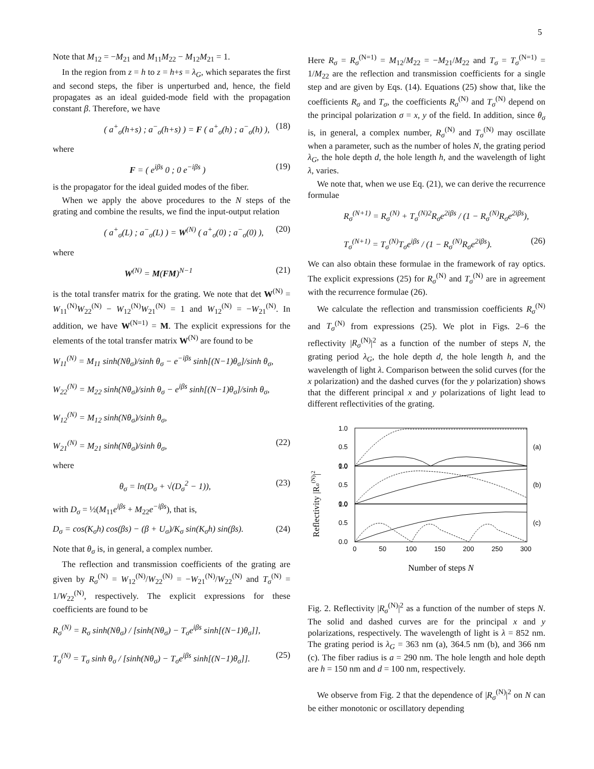5
Note that M<sub>12</sub> = −M<sub>21</sub> and M<sub>11</sub>M<sub>22</sub> − M<sub>12</sub>M<sub>21</sub> = 1.
In the region from z = h to z = h+s = λ<sub>G</sub>, which separates the first and second steps, the fiber is unperturbed and, hence, the field propagates as an ideal guided-mode field with the propagation constant β. Therefore, we have
( a<sup>+</sup><sub>σ</sub>(h+s) ; a<sup>−</sup><sub>σ</sub>(h+s) ) = F ( a<sup>+</sup><sub>σ</sub>(h) ; a<sup>−</sup><sub>σ</sub>(h) ), (18)
where
F = ( e<sup>iβs</sup> 0 ; 0 e<sup>−iβs</sup> ) (19)
is the propagator for the ideal guided modes of the fiber.
When we apply the above procedures to the N steps of the grating and combine the results, we find the input-output relation
( a<sup>+</sup><sub>σ</sub>(L) ; a<sup>−</sup><sub>σ</sub>(L) ) = W<sup>(N)</sup> ( a<sup>+</sup><sub>σ</sub>(0) ; a<sup>−</sup><sub>σ</sub>(0) ), (20)
where
W<sup>(N)</sup> = M(FM)<sup>N−1</sup> (21)
is the total transfer matrix for the grating. We note that det W<sup>(N)</sup> = W<sub>11</sub><sup>(N)</sup>W<sub>22</sub><sup>(N)</sup> − W<sub>12</sub><sup>(N)</sup>W<sub>21</sub><sup>(N)</sup> = 1 and W<sub>12</sub><sup>(N)</sup> = −W<sub>21</sub><sup>(N)</sup>. In addition, we have W<sup>(N=1)</sup> = M. The explicit expressions for the elements of the total transfer matrix W<sup>(N)</sup> are found to be
W<sub>11</sub><sup>(N)</sup> = M<sub>11</sub> sinh(Nθ<sub>σ</sub>)/sinh θ<sub>σ</sub> − e<sup>−iβs</sup> sinh[(N−1)θ<sub>σ</sub>]/sinh θ<sub>σ</sub>,
W<sub>22</sub><sup>(N)</sup> = M<sub>22</sub> sinh(Nθ<sub>σ</sub>)/sinh θ<sub>σ</sub> − e<sup>iβs</sup> sinh[(N−1)θ<sub>σ</sub>]/sinh θ<sub>σ</sub>,
W<sub>12</sub><sup>(N)</sup> = M<sub>12</sub> sinh(Nθ<sub>σ</sub>)/sinh θ<sub>σ</sub>,
W<sub>21</sub><sup>(N)</sup> = M<sub>21</sub> sinh(Nθ<sub>σ</sub>)/sinh θ<sub>σ</sub>, (22)
where
θ<sub>σ</sub> = ln(D<sub>σ</sub> + √(D<sub>σ</sub><sup>2</sup> − 1)), (23)
with D<sub>σ</sub> = ½(M<sub>11</sub>e<sup>iβs</sup> + M<sub>22</sub>e<sup>−iβs</sup>), that is,
D<sub>σ</sub> = cos(K<sub>σ</sub>h) cos(βs) − (β + U<sub>σ</sub>)/K<sub>σ</sub> sin(K<sub>σ</sub>h) sin(βs). (24)
Note that θ<sub>σ</sub> is, in general, a complex number.
The reflection and transmission coefficients of the grating are given by R<sub>σ</sub><sup>(N)</sup> = W<sub>12</sub><sup>(N)</sup>/W<sub>22</sub><sup>(N)</sup> = −W<sub>21</sub><sup>(N)</sup>/W<sub>22</sub><sup>(N)</sup> and T<sub>σ</sub><sup>(N)</sup> = 1/W<sub>22</sub><sup>(N)</sup>, respectively. The explicit expressions for these coefficients are found to be
R<sub>σ</sub><sup>(N)</sup> = R<sub>σ</sub> sinh(Nθ<sub>σ</sub>) / [sinh(Nθ<sub>σ</sub>) − T<sub>σ</sub>e<sup>iβs</sup> sinh[(N−1)θ<sub>σ</sub>]],
T<sub>σ</sub><sup>(N)</sup> = T<sub>σ</sub> sinh θ<sub>σ</sub> / [sinh(Nθ<sub>σ</sub>) − T<sub>σ</sub>e<sup>iβs</sup> sinh[(N−1)θ<sub>σ</sub>]]. (25)
Here R<sub>σ</sub> = R<sub>σ</sub><sup>(N=1)</sup> = M<sub>12</sub>/M<sub>22</sub> = −M<sub>21</sub>/M<sub>22</sub> and T<sub>σ</sub> = T<sub>σ</sub><sup>(N=1)</sup> = 1/M<sub>22</sub> are the reflection and transmission coefficients for a single step and are given by Eqs. (14). Equations (25) show that, like the coefficients R<sub>σ</sub> and T<sub>σ</sub>, the coefficients R<sub>σ</sub><sup>(N)</sup> and T<sub>σ</sub><sup>(N)</sup> depend on the principal polarization σ = x, y of the field. In addition, since θ<sub>σ</sub> is, in general, a complex number, R<sub>σ</sub><sup>(N)</sup> and T<sub>σ</sub><sup>(N)</sup> may oscillate when a parameter, such as the number of holes N, the grating period λ<sub>G</sub>, the hole depth d, the hole length h, and the wavelength of light λ, varies.
We note that, when we use Eq. (21), we can derive the recurrence formulae
R<sub>σ</sub><sup>(N+1)</sup> = R<sub>σ</sub><sup>(N)</sup> + T<sub>σ</sub><sup>(N)2</sup>R<sub>σ</sub>e<sup>2iβs</sup> / (1 − R<sub>σ</sub><sup>(N)</sup>R<sub>σ</sub>e<sup>2iβs</sup>),
T<sub>σ</sub><sup>(N+1)</sup> = T<sub>σ</sub><sup>(N)</sup>T<sub>σ</sub>e<sup>iβs</sup> / (1 − R<sub>σ</sub><sup>(N)</sup>R<sub>σ</sub>e<sup>2iβs</sup>). (26)
We can also obtain these formulae in the framework of ray optics. The explicit expressions (25) for R<sub>σ</sub><sup>(N)</sup> and T<sub>σ</sub><sup>(N)</sup> are in agreement with the recurrence formulae (26).
We calculate the reflection and transmission coefficients R<sub>σ</sub><sup>(N)</sup> and T<sub>σ</sub><sup>(N)</sup> from expressions (25). We plot in Figs. 2–6 the reflectivity |R<sub>σ</sub><sup>(N)</sup>|<sup>2</sup> as a function of the number of steps N, the grating period λ<sub>G</sub>, the hole depth d, the hole length h, and the wavelength of light λ. Comparison between the solid curves (for the x polarization) and the dashed curves (for the y polarization) shows that the different principal x and y polarizations of light lead to different reflectivities of the grating.
Reflectivity |Rσ(N)|2
1.0
0.5
0.0
1.0
0.5
0.0
1.0
0.5
0.0
(a)
(b)
(c)
0
50
100
150
200
250
300
Number of steps N
Fig. 2. Reflectivity |R<sub>σ</sub><sup>(N)</sup>|<sup>2</sup> as a function of the number of steps N. The solid and dashed curves are for the principal x and y polarizations, respectively. The wavelength of light is λ = 852 nm. The grating period is λ<sub>G</sub> = 363 nm (a), 364.5 nm (b), and 366 nm (c). The fiber radius is a = 290 nm. The hole length and hole depth are h = 150 nm and d = 100 nm, respectively.
We observe from Fig. 2 that the dependence of |R<sub>σ</sub><sup>(N)</sup>|<sup>2</sup> on N can be either monotonic or oscillatory depending